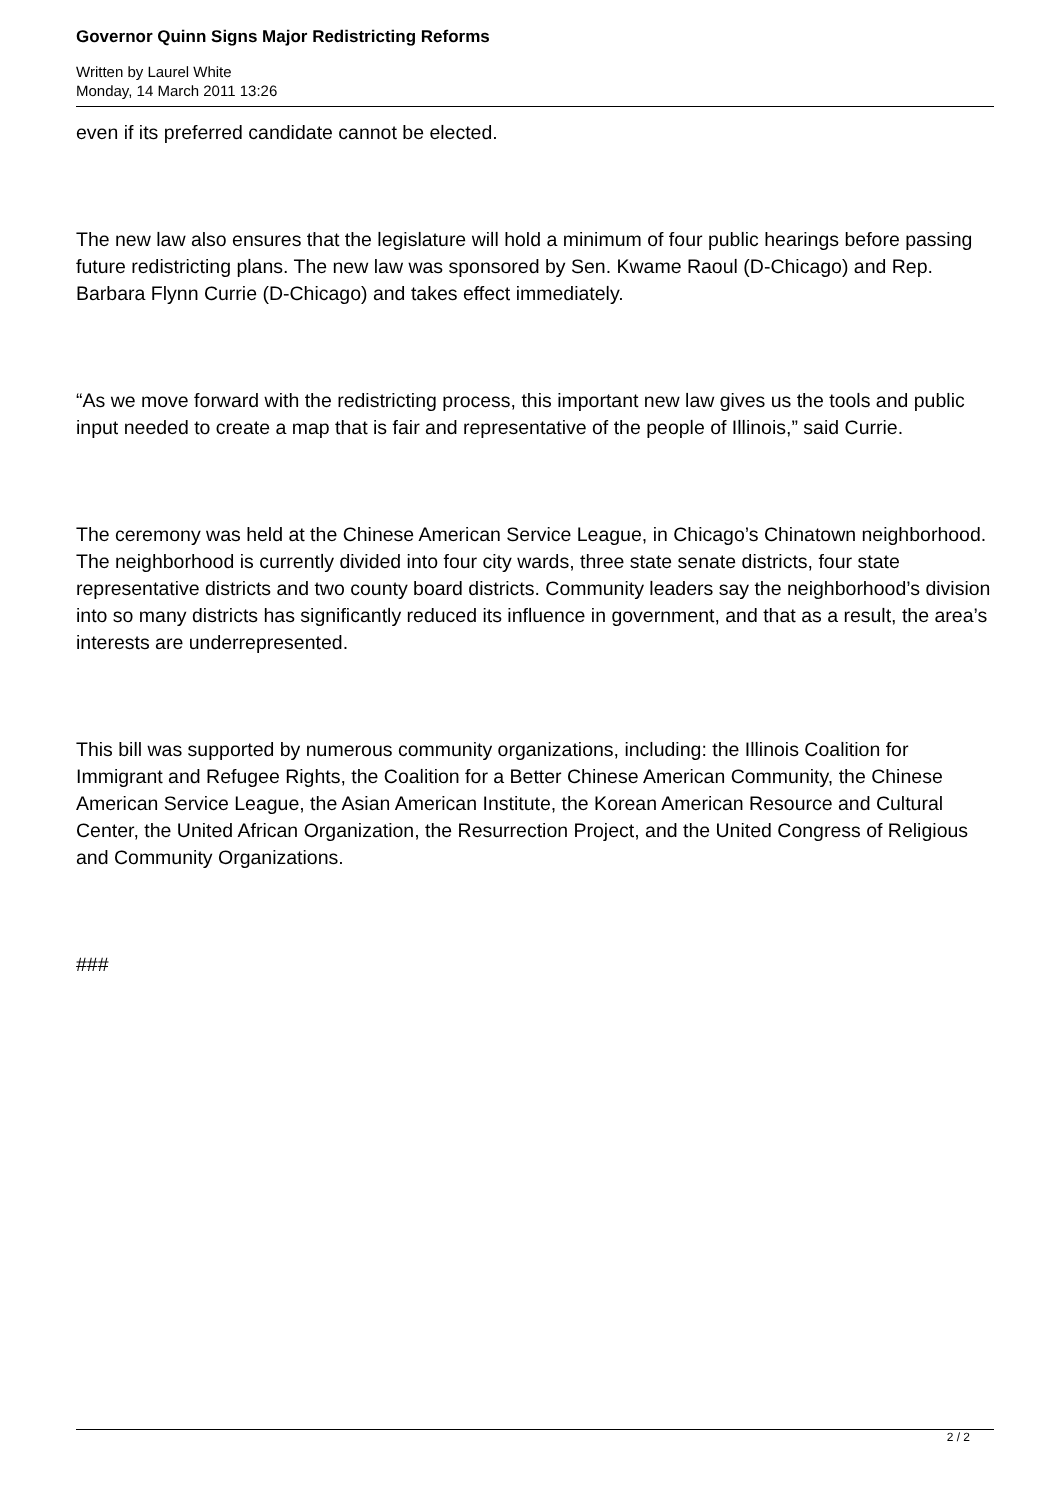Governor Quinn Signs Major Redistricting Reforms
Written by Laurel White
Monday, 14 March 2011 13:26
even if its preferred candidate cannot be elected.
The new law also ensures that the legislature will hold a minimum of four public hearings before passing future redistricting plans. The new law was sponsored by Sen. Kwame Raoul (D-Chicago) and Rep. Barbara Flynn Currie (D-Chicago) and takes effect immediately.
“As we move forward with the redistricting process, this important new law gives us the tools and public input needed to create a map that is fair and representative of the people of Illinois,” said Currie.
The ceremony was held at the Chinese American Service League, in Chicago’s Chinatown neighborhood. The neighborhood is currently divided into four city wards, three state senate districts, four state representative districts and two county board districts. Community leaders say the neighborhood’s division into so many districts has significantly reduced its influence in government, and that as a result, the area’s interests are underrepresented.
This bill was supported by numerous community organizations, including: the Illinois Coalition for Immigrant and Refugee Rights, the Coalition for a Better Chinese American Community, the Chinese American Service League, the Asian American Institute, the Korean American Resource and Cultural Center, the United African Organization, the Resurrection Project, and the United Congress of Religious and Community Organizations.
###
2 / 2